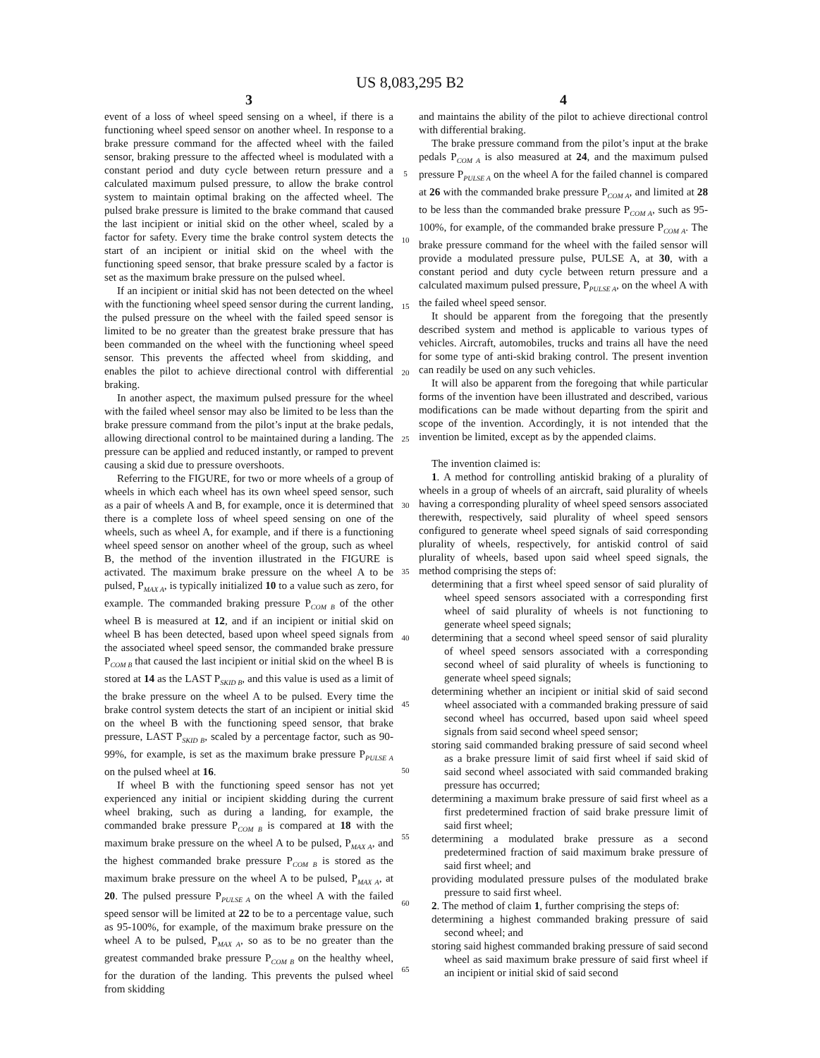US 8,083,295 B2
3
event of a loss of wheel speed sensing on a wheel, if there is a functioning wheel speed sensor on another wheel. In response to a brake pressure command for the affected wheel with the failed sensor, braking pressure to the affected wheel is modulated with a constant period and duty cycle between return pressure and a calculated maximum pulsed pressure, to allow the brake control system to maintain optimal braking on the affected wheel. The pulsed brake pressure is limited to the brake command that caused the last incipient or initial skid on the other wheel, scaled by a factor for safety. Every time the brake control system detects the start of an incipient or initial skid on the wheel with the functioning speed sensor, that brake pressure scaled by a factor is set as the maximum brake pressure on the pulsed wheel.
If an incipient or initial skid has not been detected on the wheel with the functioning wheel speed sensor during the current landing, the pulsed pressure on the wheel with the failed speed sensor is limited to be no greater than the greatest brake pressure that has been commanded on the wheel with the functioning wheel speed sensor. This prevents the affected wheel from skidding, and enables the pilot to achieve directional control with differential braking.
In another aspect, the maximum pulsed pressure for the wheel with the failed wheel sensor may also be limited to be less than the brake pressure command from the pilot’s input at the brake pedals, allowing directional control to be maintained during a landing. The pressure can be applied and reduced instantly, or ramped to prevent causing a skid due to pressure overshoots.
Referring to the FIGURE, for two or more wheels of a group of wheels in which each wheel has its own wheel speed sensor, such as a pair of wheels A and B, for example, once it is determined that there is a complete loss of wheel speed sensing on one of the wheels, such as wheel A, for example, and if there is a functioning wheel speed sensor on another wheel of the group, such as wheel B, the method of the invention illustrated in the FIGURE is activated. The maximum brake pressure on the wheel A to be pulsed, P<sub>MAX A</sub>, is typically initialized 10 to a value such as zero, for example. The commanded braking pressure P<sub>COM B</sub> of the other wheel B is measured at 12, and if an incipient or initial skid on wheel B has been detected, based upon wheel speed signals from the associated wheel speed sensor, the commanded brake pressure P<sub>COM B</sub> that caused the last incipient or initial skid on the wheel B is stored at 14 as the LAST P<sub>SKID B</sub>, and this value is used as a limit of the brake pressure on the wheel A to be pulsed. Every time the brake control system detects the start of an incipient or initial skid on the wheel B with the functioning speed sensor, that brake pressure, LAST P<sub>SKID B</sub>, scaled by a percentage factor, such as 90-99%, for example, is set as the maximum brake pressure P<sub>PULSE A</sub> on the pulsed wheel at 16.
If wheel B with the functioning speed sensor has not yet experienced any initial or incipient skidding during the current wheel braking, such as during a landing, for example, the commanded brake pressure P<sub>COM B</sub> is compared at 18 with the maximum brake pressure on the wheel A to be pulsed, P<sub>MAX A</sub>, and the highest commanded brake pressure P<sub>COM B</sub> is stored as the maximum brake pressure on the wheel A to be pulsed, P<sub>MAX A</sub>, at 20. The pulsed pressure P<sub>PULSE A</sub> on the wheel A with the failed speed sensor will be limited at 22 to be to a percentage value, such as 95-100%, for example, of the maximum brake pressure on the wheel A to be pulsed, P<sub>MAX A</sub>, so as to be no greater than the greatest commanded brake pressure P<sub>COM B</sub> on the healthy wheel, for the duration of the landing. This prevents the pulsed wheel from skidding
4
and maintains the ability of the pilot to achieve directional control with differential braking.
The brake pressure command from the pilot’s input at the brake pedals P<sub>COM A</sub> is also measured at 24, and the maximum pulsed pressure P<sub>PULSE A</sub> on the wheel A for the failed channel is compared at 26 with the commanded brake pressure P<sub>COM A</sub>, and limited at 28 to be less than the commanded brake pressure P<sub>COM A</sub>, such as 95-100%, for example, of the commanded brake pressure P<sub>COM A</sub>. The brake pressure command for the wheel with the failed sensor will provide a modulated pressure pulse, PULSE A, at 30, with a constant period and duty cycle between return pressure and a calculated maximum pulsed pressure, P<sub>PULSE A</sub>, on the wheel A with the failed wheel speed sensor.
It should be apparent from the foregoing that the presently described system and method is applicable to various types of vehicles. Aircraft, automobiles, trucks and trains all have the need for some type of anti-skid braking control. The present invention can readily be used on any such vehicles.
It will also be apparent from the foregoing that while particular forms of the invention have been illustrated and described, various modifications can be made without departing from the spirit and scope of the invention. Accordingly, it is not intended that the invention be limited, except as by the appended claims.
The invention claimed is:
1. A method for controlling antiskid braking of a plurality of wheels in a group of wheels of an aircraft, said plurality of wheels having a corresponding plurality of wheel speed sensors associated therewith, respectively, said plurality of wheel speed sensors configured to generate wheel speed signals of said corresponding plurality of wheels, respectively, for antiskid control of said plurality of wheels, based upon said wheel speed signals, the method comprising the steps of:
determining that a first wheel speed sensor of said plurality of wheel speed sensors associated with a corresponding first wheel of said plurality of wheels is not functioning to generate wheel speed signals;
determining that a second wheel speed sensor of said plurality of wheel speed sensors associated with a corresponding second wheel of said plurality of wheels is functioning to generate wheel speed signals;
determining whether an incipient or initial skid of said second wheel associated with a commanded braking pressure of said second wheel has occurred, based upon said wheel speed signals from said second wheel speed sensor;
storing said commanded braking pressure of said second wheel as a brake pressure limit of said first wheel if said skid of said second wheel associated with said commanded braking pressure has occurred;
determining a maximum brake pressure of said first wheel as a first predetermined fraction of said brake pressure limit of said first wheel;
determining a modulated brake pressure as a second predetermined fraction of said maximum brake pressure of said first wheel; and
providing modulated pressure pulses of the modulated brake pressure to said first wheel.
2. The method of claim 1, further comprising the steps of:
determining a highest commanded braking pressure of said second wheel; and
storing said highest commanded braking pressure of said second wheel as said maximum brake pressure of said first wheel if an incipient or initial skid of said second
5
10
15
20
25
30
35
40
45
50
55
60
65